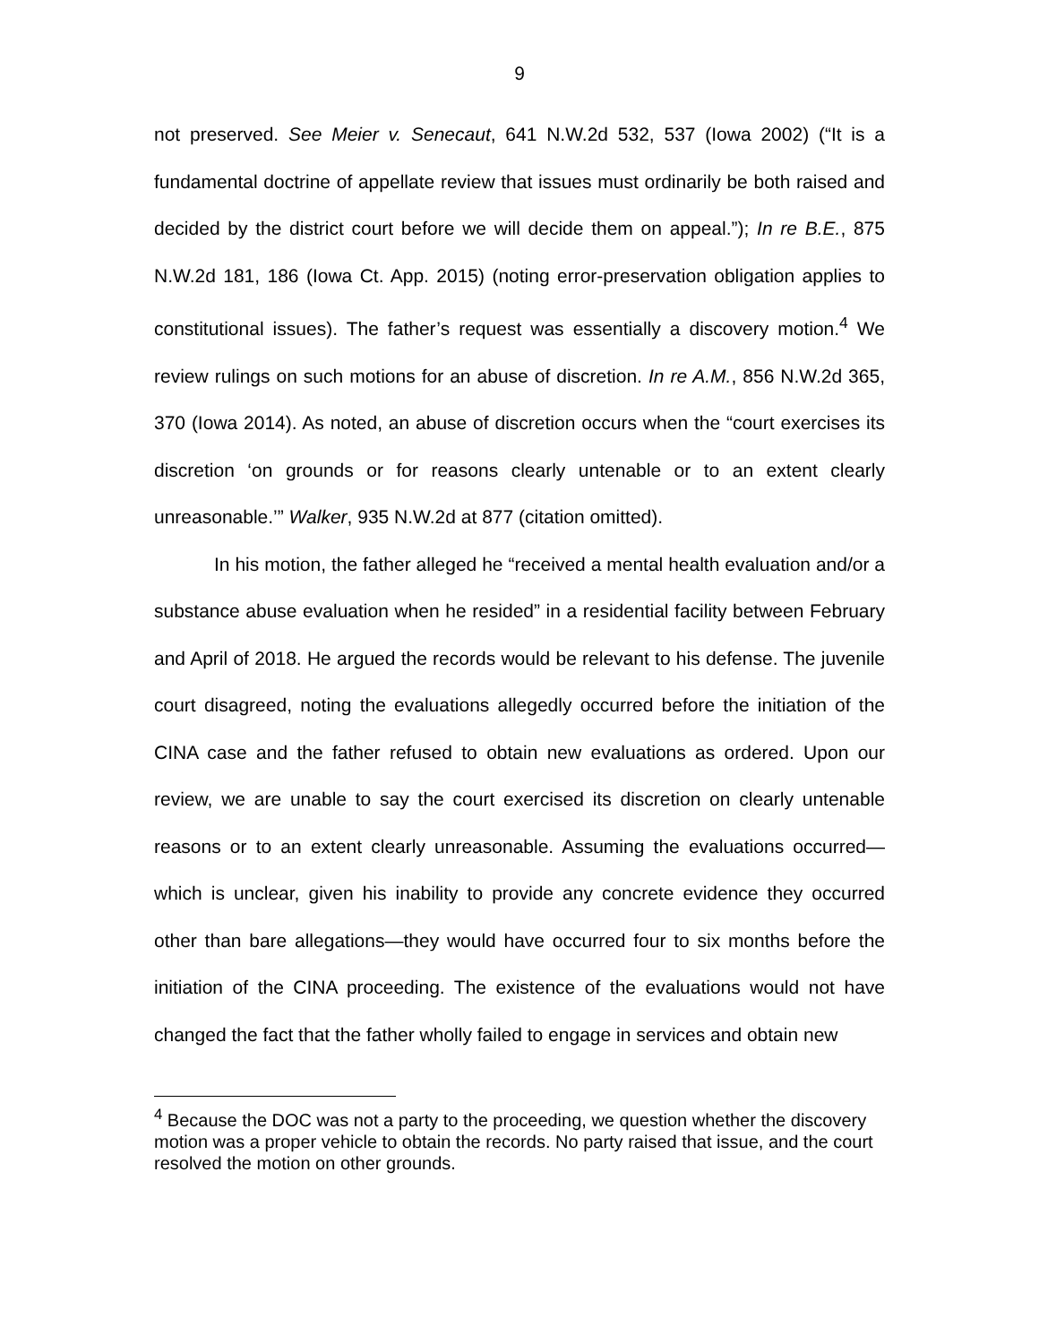9
not preserved. See Meier v. Senecaut, 641 N.W.2d 532, 537 (Iowa 2002) (“It is a fundamental doctrine of appellate review that issues must ordinarily be both raised and decided by the district court before we will decide them on appeal.”); In re B.E., 875 N.W.2d 181, 186 (Iowa Ct. App. 2015) (noting error-preservation obligation applies to constitutional issues). The father’s request was essentially a discovery motion.<sup>4</sup> We review rulings on such motions for an abuse of discretion. In re A.M., 856 N.W.2d 365, 370 (Iowa 2014). As noted, an abuse of discretion occurs when the “court exercises its discretion ‘on grounds or for reasons clearly untenable or to an extent clearly unreasonable.’” Walker, 935 N.W.2d at 877 (citation omitted).
In his motion, the father alleged he “received a mental health evaluation and/or a substance abuse evaluation when he resided” in a residential facility between February and April of 2018. He argued the records would be relevant to his defense. The juvenile court disagreed, noting the evaluations allegedly occurred before the initiation of the CINA case and the father refused to obtain new evaluations as ordered. Upon our review, we are unable to say the court exercised its discretion on clearly untenable reasons or to an extent clearly unreasonable. Assuming the evaluations occurred—which is unclear, given his inability to provide any concrete evidence they occurred other than bare allegations—they would have occurred four to six months before the initiation of the CINA proceeding. The existence of the evaluations would not have changed the fact that the father wholly failed to engage in services and obtain new
<sup>4</sup> Because the DOC was not a party to the proceeding, we question whether the discovery motion was a proper vehicle to obtain the records. No party raised that issue, and the court resolved the motion on other grounds.